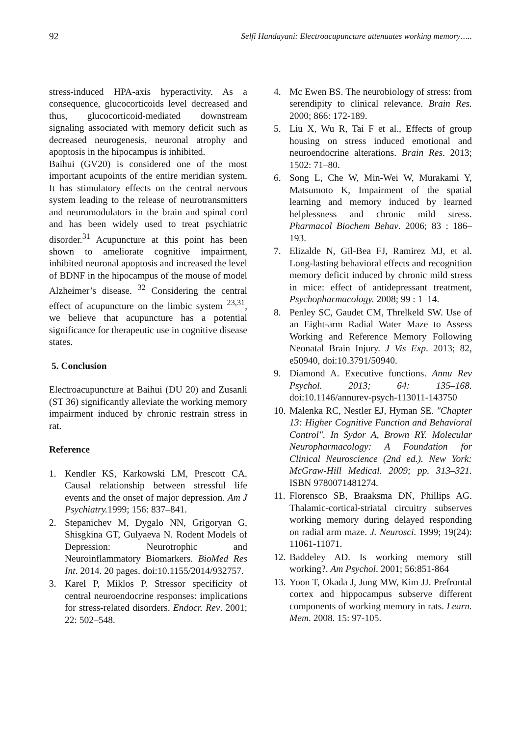92 Selfi Handayani: Electroacupuncture attenuates working memory…..
stress-induced HPA-axis hyperactivity. As a consequence, glucocorticoids level decreased and thus, glucocorticoid-mediated downstream signaling associated with memory deficit such as decreased neurogenesis, neuronal atrophy and apoptosis in the hipocampus is inhibited.
Baihui (GV20) is considered one of the most important acupoints of the entire meridian system. It has stimulatory effects on the central nervous system leading to the release of neurotransmitters and neuromodulators in the brain and spinal cord and has been widely used to treat psychiatric disorder.<sup>31</sup> Acupuncture at this point has been shown to ameliorate cognitive impairment, inhibited neuronal apoptosis and increased the level of BDNF in the hipocampus of the mouse of model Alzheimer’s disease. <sup>32</sup> Considering the central effect of acupuncture on the limbic system <sup>23,31</sup>, we believe that acupuncture has a potential significance for therapeutic use in cognitive disease states.
5. Conclusion
Electroacupuncture at Baihui (DU 20) and Zusanli (ST 36) significantly alleviate the working memory impairment induced by chronic restrain stress in rat.
Reference
1. Kendler KS, Karkowski LM, Prescott CA. Causal relationship between stressful life events and the onset of major depression. Am J Psychiatry. 1999; 156: 837–841.
2. Stepanichev M, Dygalo NN, Grigoryan G, Shisgkina GT, Gulyaeva N. Rodent Models of Depression: Neurotrophic and Neuroinflammatory Biomarkers. BioMed Res Int. 2014. 20 pages. doi:10.1155/2014/932757.
3. Karel P, Miklos P. Stressor specificity of central neuroendocrine responses: implications for stress-related disorders. Endocr. Rev. 2001; 22: 502–548.
4. Mc Ewen BS. The neurobiology of stress: from serendipity to clinical relevance. Brain Res. 2000; 866: 172-189.
5. Liu X, Wu R, Tai F et al., Effects of group housing on stress induced emotional and neuroendocrine alterations. Brain Res. 2013; 1502: 71–80.
6. Song L, Che W, Min-Wei W, Murakami Y, Matsumoto K, Impairment of the spatial learning and memory induced by learned helplessness and chronic mild stress. Pharmacol Biochem Behav. 2006; 83 : 186–193.
7. Elizalde N, Gil-Bea FJ, Ramirez MJ, et al. Long-lasting behavioral effects and recognition memory deficit induced by chronic mild stress in mice: effect of antidepressant treatment, Psychopharmacology. 2008; 99 : 1–14.
8. Penley SC, Gaudet CM, Threlkeld SW. Use of an Eight-arm Radial Water Maze to Assess Working and Reference Memory Following Neonatal Brain Injury. J Vis Exp. 2013; 82, e50940, doi:10.3791/50940.
9. Diamond A. Executive functions. Annu Rev Psychol. 2013; 64: 135–168. doi:10.1146/annurev-psych-113011-143750
10. Malenka RC, Nestler EJ, Hyman SE. "Chapter 13: Higher Cognitive Function and Behavioral Control". In Sydor A, Brown RY. Molecular Neuropharmacology: A Foundation for Clinical Neuroscience (2nd ed.). New York: McGraw-Hill Medical. 2009; pp. 313–321. ISBN 9780071481274.
11. Florensco SB, Braaksma DN, Phillips AG. Thalamic-cortical-striatal circuitry subserves working memory during delayed responding on radial arm maze. J. Neurosci. 1999; 19(24): 11061-11071.
12. Baddeley AD. Is working memory still working?. Am Psychol. 2001; 56:851-864
13. Yoon T, Okada J, Jung MW, Kim JJ. Prefrontal cortex and hippocampus subserve different components of working memory in rats. Learn. Mem. 2008. 15: 97-105.